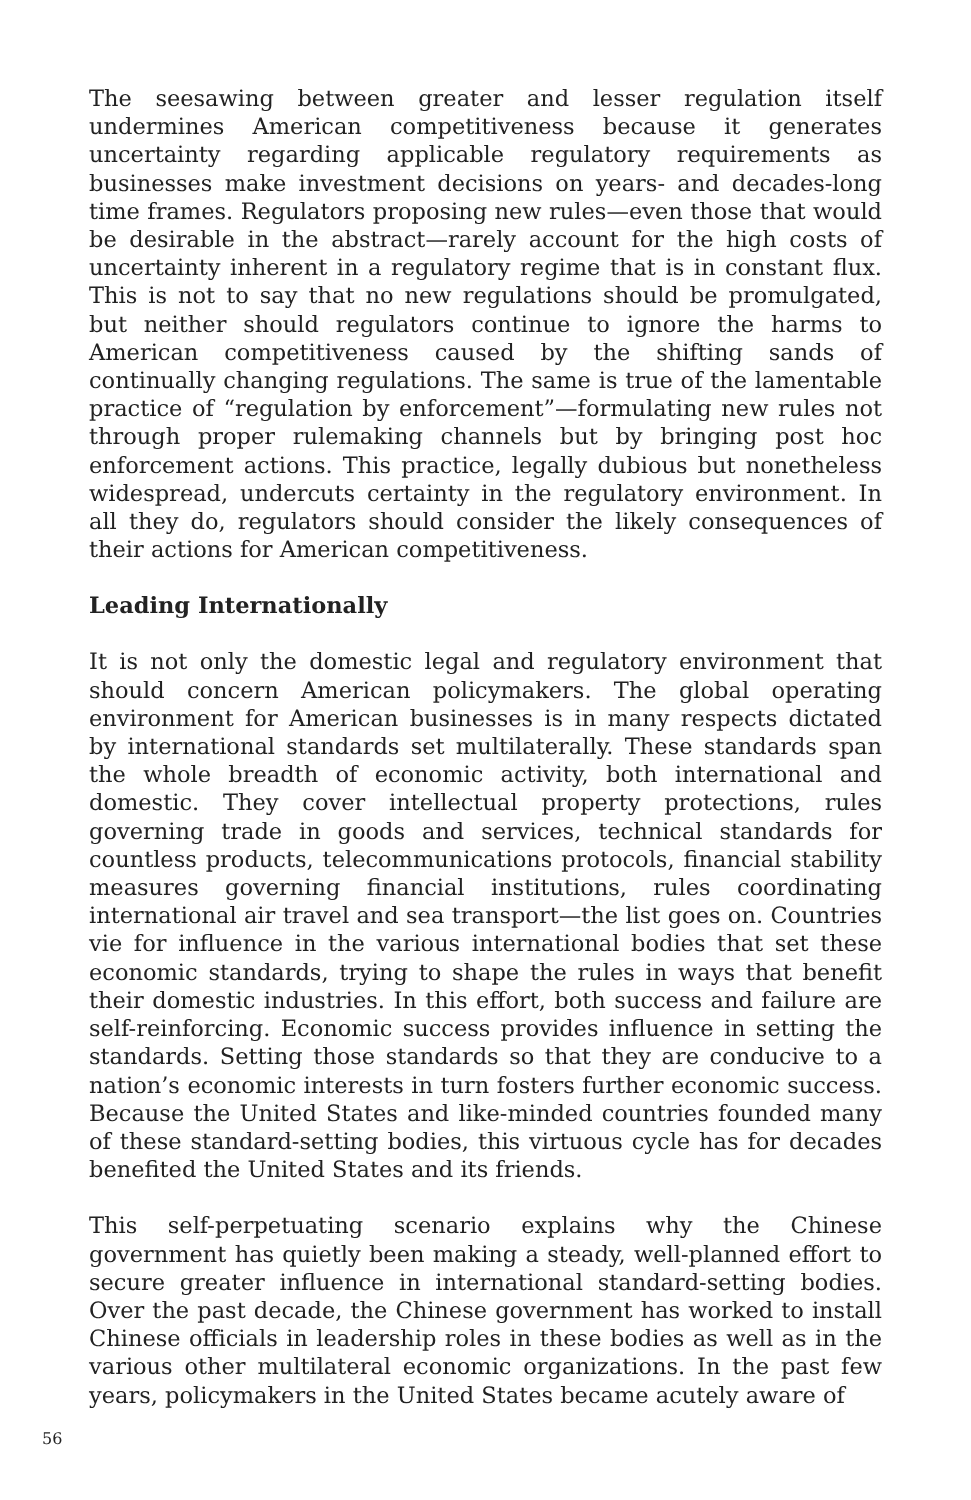The seesawing between greater and lesser regulation itself undermines American competitiveness because it generates uncertainty regarding applicable regulatory requirements as businesses make investment decisions on years- and decades-long time frames. Regulators proposing new rules—even those that would be desirable in the abstract—rarely account for the high costs of uncertainty inherent in a regulatory regime that is in constant flux. This is not to say that no new regulations should be promulgated, but neither should regulators continue to ignore the harms to American competitiveness caused by the shifting sands of continually changing regulations. The same is true of the lamentable practice of “regulation by enforcement”—formulating new rules not through proper rulemaking channels but by bringing post hoc enforcement actions. This practice, legally dubious but nonetheless widespread, undercuts certainty in the regulatory environment. In all they do, regulators should consider the likely consequences of their actions for American competitiveness.
Leading Internationally
It is not only the domestic legal and regulatory environment that should concern American policymakers. The global operating environment for American businesses is in many respects dictated by international standards set multilaterally. These standards span the whole breadth of economic activity, both international and domestic. They cover intellectual property protections, rules governing trade in goods and services, technical standards for countless products, telecommunications protocols, financial stability measures governing financial institutions, rules coordinating international air travel and sea transport—the list goes on. Countries vie for influence in the various international bodies that set these economic standards, trying to shape the rules in ways that benefit their domestic industries. In this effort, both success and failure are self-reinforcing. Economic success provides influence in setting the standards. Setting those standards so that they are conducive to a nation’s economic interests in turn fosters further economic success. Because the United States and like-minded countries founded many of these standard-setting bodies, this virtuous cycle has for decades benefited the United States and its friends.
This self-perpetuating scenario explains why the Chinese government has quietly been making a steady, well-planned effort to secure greater influence in international standard-setting bodies. Over the past decade, the Chinese government has worked to install Chinese officials in leadership roles in these bodies as well as in the various other multilateral economic organizations. In the past few years, policymakers in the United States became acutely aware of
56